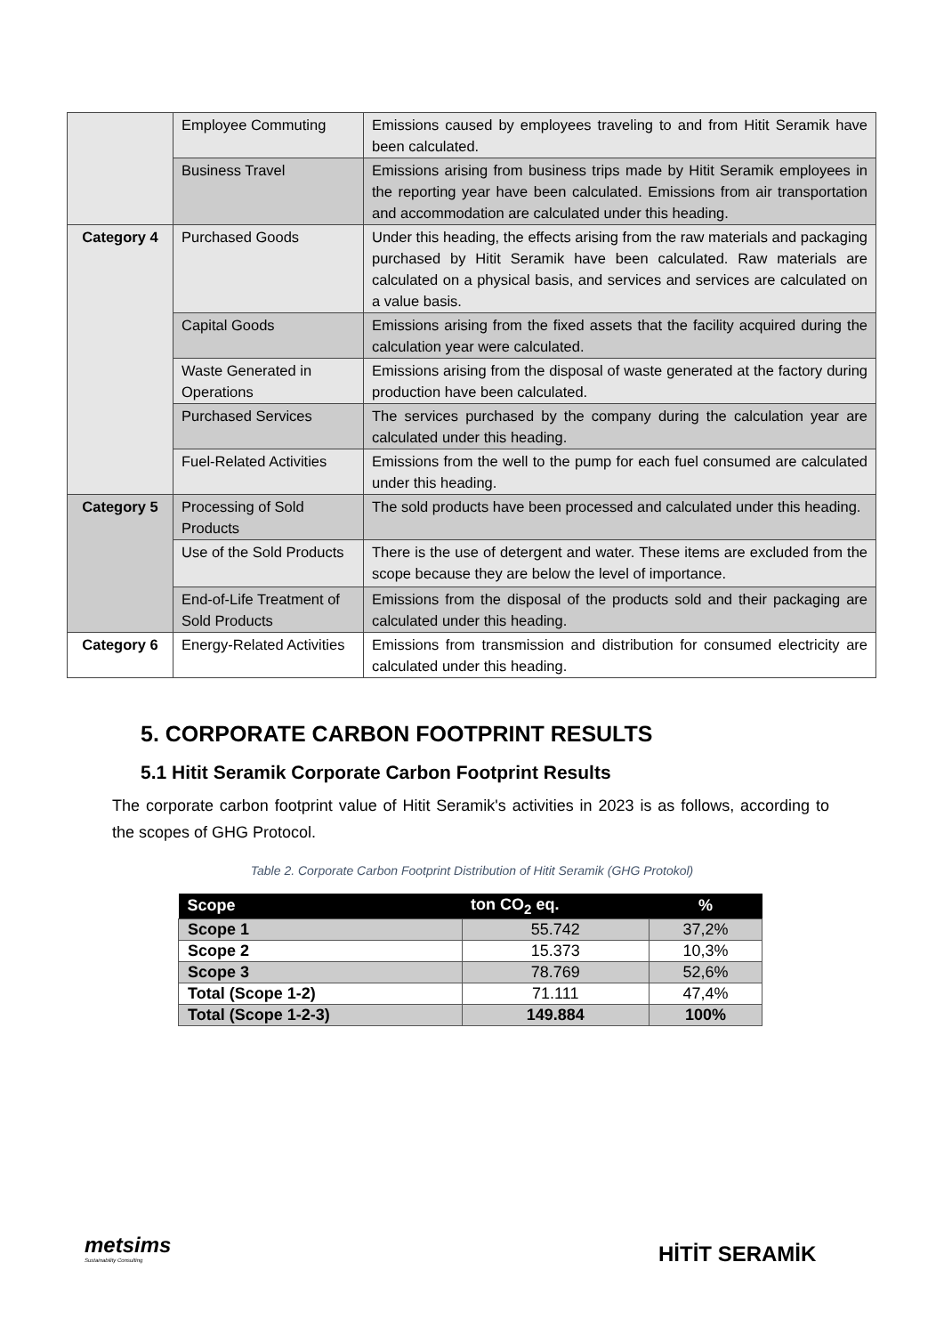| | Employee Commuting | Emissions caused by employees traveling to and from Hitit Seramik have been calculated. |
| | Business Travel | Emissions arising from business trips made by Hitit Seramik employees in the reporting year have been calculated. Emissions from air transportation and accommodation are calculated under this heading. |
| Category 4 | Purchased Goods | Under this heading, the effects arising from the raw materials and packaging purchased by Hitit Seramik have been calculated. Raw materials are calculated on a physical basis, and services and services are calculated on a value basis. |
| | Capital Goods | Emissions arising from the fixed assets that the facility acquired during the calculation year were calculated. |
| | Waste Generated in Operations | Emissions arising from the disposal of waste generated at the factory during production have been calculated. |
| | Purchased Services | The services purchased by the company during the calculation year are calculated under this heading. |
| | Fuel-Related Activities | Emissions from the well to the pump for each fuel consumed are calculated under this heading. |
| Category 5 | Processing of Sold Products | The sold products have been processed and calculated under this heading. |
| | Use of the Sold Products | There is the use of detergent and water. These items are excluded from the scope because they are below the level of importance. |
| | End-of-Life Treatment of Sold Products | Emissions from the disposal of the products sold and their packaging are calculated under this heading. |
| Category 6 | Energy-Related Activities | Emissions from transmission and distribution for consumed electricity are calculated under this heading. |
5. CORPORATE CARBON FOOTPRINT RESULTS
5.1 Hitit Seramik Corporate Carbon Footprint Results
The corporate carbon footprint value of Hitit Seramik's activities in 2023 is as follows, according to the scopes of GHG Protocol.
Table 2. Corporate Carbon Footprint Distribution of Hitit Seramik (GHG Protokol)
| Scope | ton CO<sub>2</sub> eq. | % |
| --- | --- | --- |
| Scope 1 | 55.742 | 37,2% |
| Scope 2 | 15.373 | 10,3% |
| Scope 3 | 78.769 | 52,6% |
| Total (Scope 1-2) | 71.111 | 47,4% |
| Total (Scope 1-2-3) | 149.884 | 100% |
metsims
Sustainability Consulting
HİTİT SERAMİK